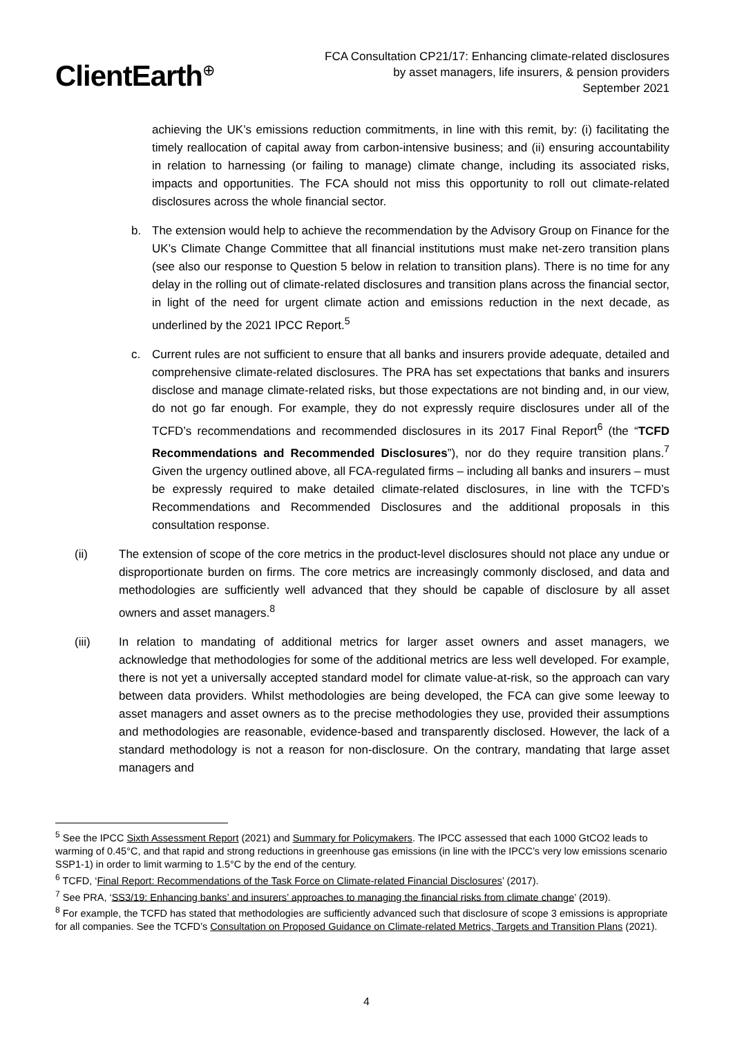ClientEarth<sup>⊕</sup>
FCA Consultation CP21/17: Enhancing climate-related disclosures
by asset managers, life insurers, & pension providers
September 2021
achieving the UK’s emissions reduction commitments, in line with this remit, by: (i) facilitating the timely reallocation of capital away from carbon-intensive business; and (ii) ensuring accountability in relation to harnessing (or failing to manage) climate change, including its associated risks, impacts and opportunities. The FCA should not miss this opportunity to roll out climate-related disclosures across the whole financial sector.
b. The extension would help to achieve the recommendation by the Advisory Group on Finance for the UK’s Climate Change Committee that all financial institutions must make net-zero transition plans (see also our response to Question 5 below in relation to transition plans). There is no time for any delay in the rolling out of climate-related disclosures and transition plans across the financial sector, in light of the need for urgent climate action and emissions reduction in the next decade, as underlined by the 2021 IPCC Report.<sup>5</sup>
c. Current rules are not sufficient to ensure that all banks and insurers provide adequate, detailed and comprehensive climate-related disclosures. The PRA has set expectations that banks and insurers disclose and manage climate-related risks, but those expectations are not binding and, in our view, do not go far enough. For example, they do not expressly require disclosures under all of the TCFD’s recommendations and recommended disclosures in its 2017 Final Report<sup>6</sup> (the “TCFD Recommendations and Recommended Disclosures”), nor do they require transition plans.<sup>7</sup> Given the urgency outlined above, all FCA-regulated firms – including all banks and insurers – must be expressly required to make detailed climate-related disclosures, in line with the TCFD’s Recommendations and Recommended Disclosures and the additional proposals in this consultation response.
(ii) The extension of scope of the core metrics in the product-level disclosures should not place any undue or disproportionate burden on firms. The core metrics are increasingly commonly disclosed, and data and methodologies are sufficiently well advanced that they should be capable of disclosure by all asset owners and asset managers.<sup>8</sup>
(iii) In relation to mandating of additional metrics for larger asset owners and asset managers, we acknowledge that methodologies for some of the additional metrics are less well developed. For example, there is not yet a universally accepted standard model for climate value-at-risk, so the approach can vary between data providers. Whilst methodologies are being developed, the FCA can give some leeway to asset managers and asset owners as to the precise methodologies they use, provided their assumptions and methodologies are reasonable, evidence-based and transparently disclosed. However, the lack of a standard methodology is not a reason for non-disclosure. On the contrary, mandating that large asset managers and
<sup>5</sup> See the IPCC Sixth Assessment Report (2021) and Summary for Policymakers. The IPCC assessed that each 1000 GtCO2 leads to warming of 0.45°C, and that rapid and strong reductions in greenhouse gas emissions (in line with the IPCC’s very low emissions scenario SSP1-1) in order to limit warming to 1.5°C by the end of the century.
<sup>6</sup> TCFD, ‘Final Report: Recommendations of the Task Force on Climate-related Financial Disclosures’ (2017).
<sup>7</sup> See PRA, ‘SS3/19: Enhancing banks’ and insurers’ approaches to managing the financial risks from climate change’ (2019).
<sup>8</sup> For example, the TCFD has stated that methodologies are sufficiently advanced such that disclosure of scope 3 emissions is appropriate for all companies. See the TCFD’s Consultation on Proposed Guidance on Climate-related Metrics, Targets and Transition Plans (2021).
4